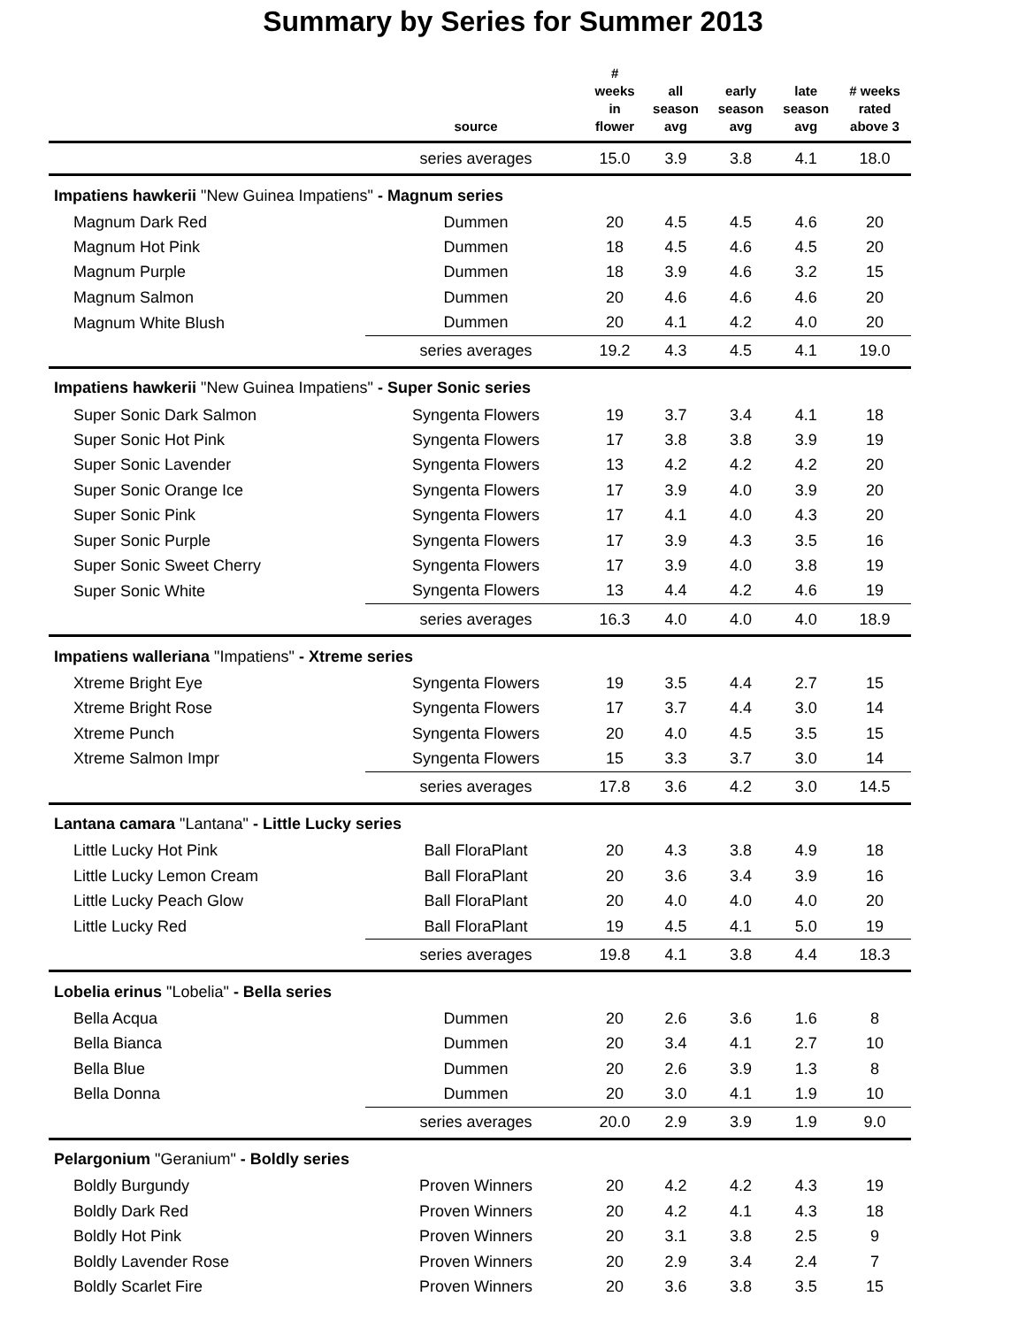Summary by Series for Summer 2013
| | source | # weeks in flower | all season avg | early season avg | late season avg | # weeks rated above 3 |
| --- | --- | --- | --- | --- | --- | --- |
| | series averages | 15.0 | 3.9 | 3.8 | 4.1 | 18.0 |
| Impatiens hawkerii "New Guinea Impatiens" - Magnum series | | | | | | |
| Magnum Dark Red | Dummen | 20 | 4.5 | 4.5 | 4.6 | 20 |
| Magnum Hot Pink | Dummen | 18 | 4.5 | 4.6 | 4.5 | 20 |
| Magnum Purple | Dummen | 18 | 3.9 | 4.6 | 3.2 | 15 |
| Magnum Salmon | Dummen | 20 | 4.6 | 4.6 | 4.6 | 20 |
| Magnum White Blush | Dummen | 20 | 4.1 | 4.2 | 4.0 | 20 |
| | series averages | 19.2 | 4.3 | 4.5 | 4.1 | 19.0 |
| Impatiens hawkerii "New Guinea Impatiens" - Super Sonic series | | | | | | |
| Super Sonic Dark Salmon | Syngenta Flowers | 19 | 3.7 | 3.4 | 4.1 | 18 |
| Super Sonic Hot Pink | Syngenta Flowers | 17 | 3.8 | 3.8 | 3.9 | 19 |
| Super Sonic Lavender | Syngenta Flowers | 13 | 4.2 | 4.2 | 4.2 | 20 |
| Super Sonic Orange Ice | Syngenta Flowers | 17 | 3.9 | 4.0 | 3.9 | 20 |
| Super Sonic Pink | Syngenta Flowers | 17 | 4.1 | 4.0 | 4.3 | 20 |
| Super Sonic Purple | Syngenta Flowers | 17 | 3.9 | 4.3 | 3.5 | 16 |
| Super Sonic Sweet Cherry | Syngenta Flowers | 17 | 3.9 | 4.0 | 3.8 | 19 |
| Super Sonic White | Syngenta Flowers | 13 | 4.4 | 4.2 | 4.6 | 19 |
| | series averages | 16.3 | 4.0 | 4.0 | 4.0 | 18.9 |
| Impatiens walleriana "Impatiens" - Xtreme series | | | | | | |
| Xtreme Bright Eye | Syngenta Flowers | 19 | 3.5 | 4.4 | 2.7 | 15 |
| Xtreme Bright Rose | Syngenta Flowers | 17 | 3.7 | 4.4 | 3.0 | 14 |
| Xtreme Punch | Syngenta Flowers | 20 | 4.0 | 4.5 | 3.5 | 15 |
| Xtreme Salmon Impr | Syngenta Flowers | 15 | 3.3 | 3.7 | 3.0 | 14 |
| | series averages | 17.8 | 3.6 | 4.2 | 3.0 | 14.5 |
| Lantana camara "Lantana" - Little Lucky series | | | | | | |
| Little Lucky Hot Pink | Ball FloraPlant | 20 | 4.3 | 3.8 | 4.9 | 18 |
| Little Lucky Lemon Cream | Ball FloraPlant | 20 | 3.6 | 3.4 | 3.9 | 16 |
| Little Lucky Peach Glow | Ball FloraPlant | 20 | 4.0 | 4.0 | 4.0 | 20 |
| Little Lucky Red | Ball FloraPlant | 19 | 4.5 | 4.1 | 5.0 | 19 |
| | series averages | 19.8 | 4.1 | 3.8 | 4.4 | 18.3 |
| Lobelia erinus "Lobelia" - Bella series | | | | | | |
| Bella Acqua | Dummen | 20 | 2.6 | 3.6 | 1.6 | 8 |
| Bella Bianca | Dummen | 20 | 3.4 | 4.1 | 2.7 | 10 |
| Bella Blue | Dummen | 20 | 2.6 | 3.9 | 1.3 | 8 |
| Bella Donna | Dummen | 20 | 3.0 | 4.1 | 1.9 | 10 |
| | series averages | 20.0 | 2.9 | 3.9 | 1.9 | 9.0 |
| Pelargonium "Geranium" - Boldly series | | | | | | |
| Boldly Burgundy | Proven Winners | 20 | 4.2 | 4.2 | 4.3 | 19 |
| Boldly Dark Red | Proven Winners | 20 | 4.2 | 4.1 | 4.3 | 18 |
| Boldly Hot Pink | Proven Winners | 20 | 3.1 | 3.8 | 2.5 | 9 |
| Boldly Lavender Rose | Proven Winners | 20 | 2.9 | 3.4 | 2.4 | 7 |
| Boldly Scarlet Fire | Proven Winners | 20 | 3.6 | 3.8 | 3.5 | 15 |